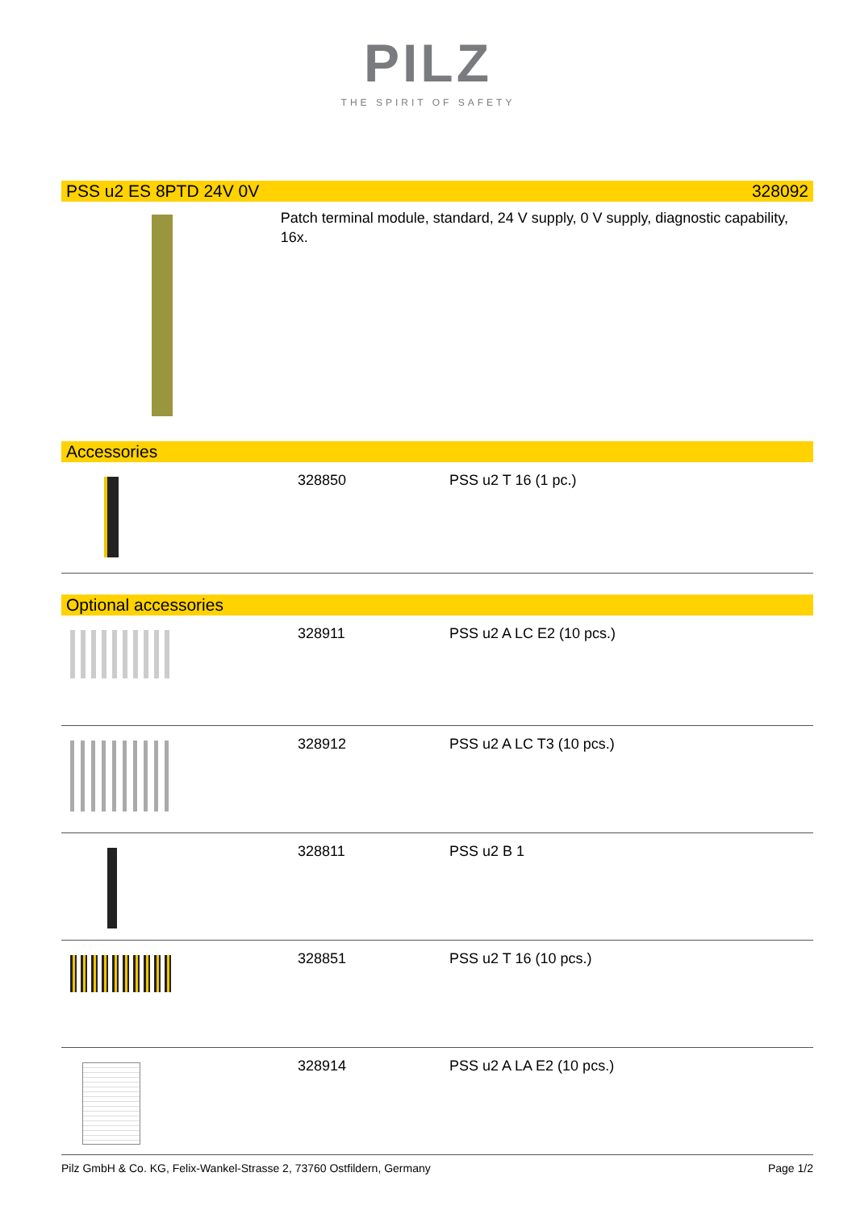PILZ
THE SPIRIT OF SAFETY
PSS u2 ES 8PTD 24V 0V 328092
Patch terminal module, standard, 24 V supply, 0 V supply, diagnostic capability, 16x.
Accessories
| | 328850 | PSS u2 T 16 (1 pc.) |
Optional accessories
| | 328911 | PSS u2 A LC E2 (10 pcs.) |
| | 328912 | PSS u2 A LC T3 (10 pcs.) |
| | 328811 | PSS u2 B 1 |
| | 328851 | PSS u2 T 16 (10 pcs.) |
| | 328914 | PSS u2 A LA E2 (10 pcs.) |
Pilz GmbH & Co. KG, Felix-Wankel-Strasse 2, 73760 Ostfildern, Germany Page 1/2